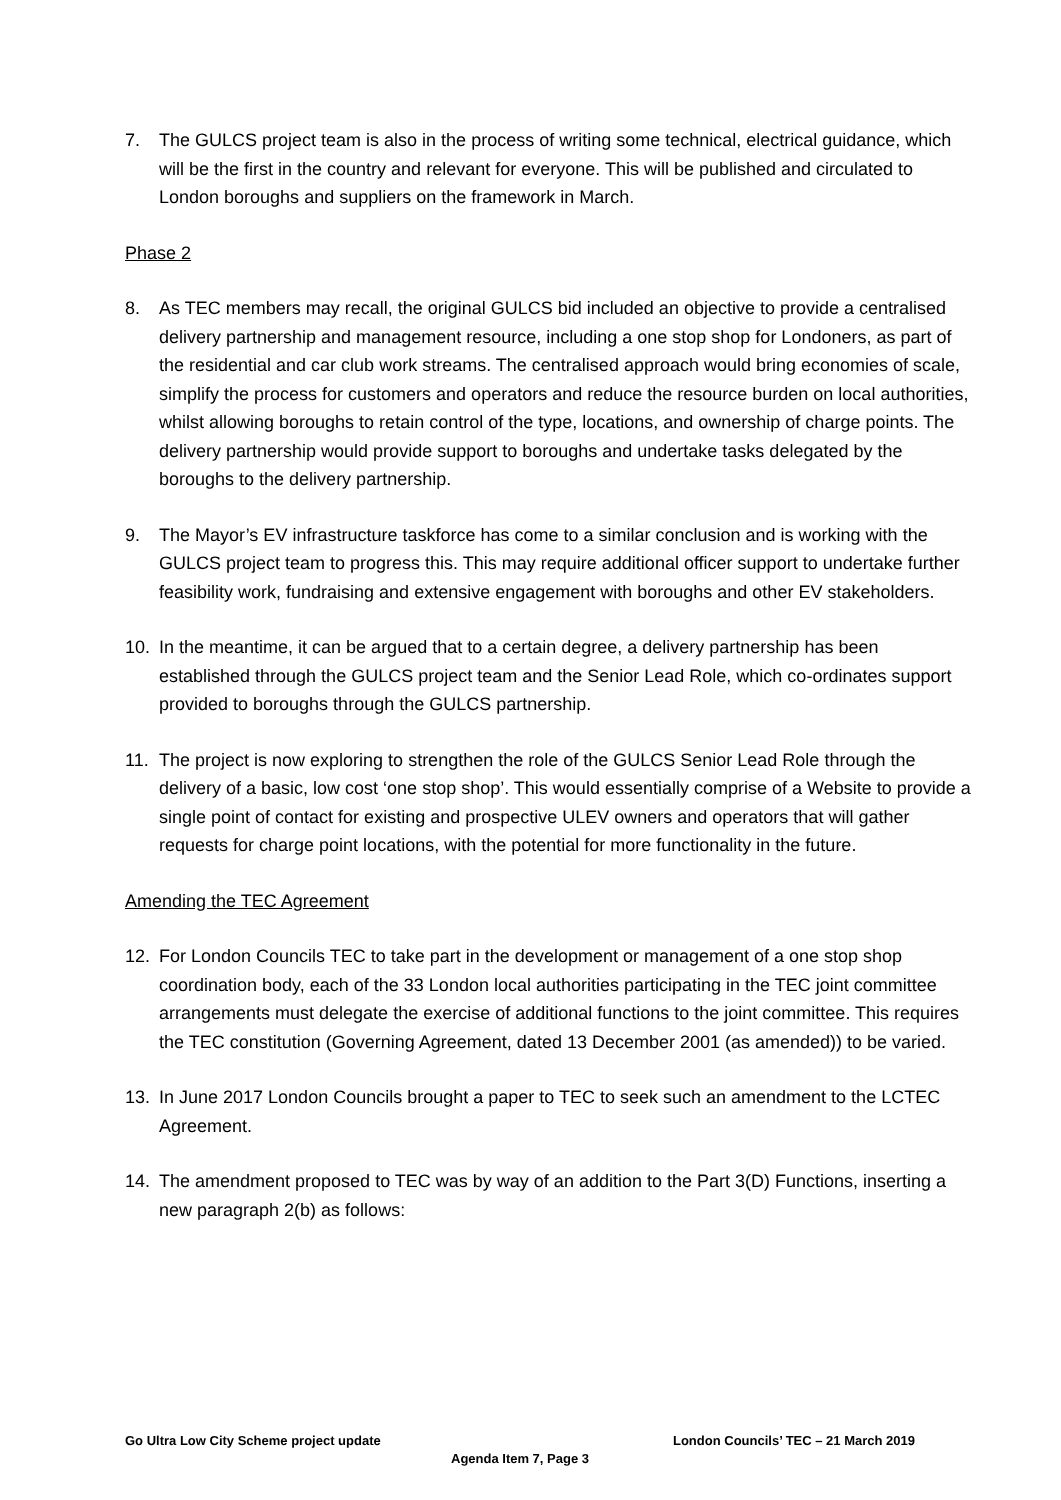7. The GULCS project team is also in the process of writing some technical, electrical guidance, which will be the first in the country and relevant for everyone. This will be published and circulated to London boroughs and suppliers on the framework in March.
Phase 2
8. As TEC members may recall, the original GULCS bid included an objective to provide a centralised delivery partnership and management resource, including a one stop shop for Londoners, as part of the residential and car club work streams. The centralised approach would bring economies of scale, simplify the process for customers and operators and reduce the resource burden on local authorities, whilst allowing boroughs to retain control of the type, locations, and ownership of charge points. The delivery partnership would provide support to boroughs and undertake tasks delegated by the boroughs to the delivery partnership.
9. The Mayor’s EV infrastructure taskforce has come to a similar conclusion and is working with the GULCS project team to progress this. This may require additional officer support to undertake further feasibility work, fundraising and extensive engagement with boroughs and other EV stakeholders.
10. In the meantime, it can be argued that to a certain degree, a delivery partnership has been established through the GULCS project team and the Senior Lead Role, which co-ordinates support provided to boroughs through the GULCS partnership.
11. The project is now exploring to strengthen the role of the GULCS Senior Lead Role through the delivery of a basic, low cost ‘one stop shop’. This would essentially comprise of a Website to provide a single point of contact for existing and prospective ULEV owners and operators that will gather requests for charge point locations, with the potential for more functionality in the future.
Amending the TEC Agreement
12. For London Councils TEC to take part in the development or management of a one stop shop coordination body, each of the 33 London local authorities participating in the TEC joint committee arrangements must delegate the exercise of additional functions to the joint committee. This requires the TEC constitution (Governing Agreement, dated 13 December 2001 (as amended)) to be varied.
13. In June 2017 London Councils brought a paper to TEC to seek such an amendment to the LCTEC Agreement.
14. The amendment proposed to TEC was by way of an addition to the Part 3(D) Functions, inserting a new paragraph 2(b) as follows:
Go Ultra Low City Scheme project update London Councils’ TEC – 21 March 2019
Agenda Item 7, Page 3